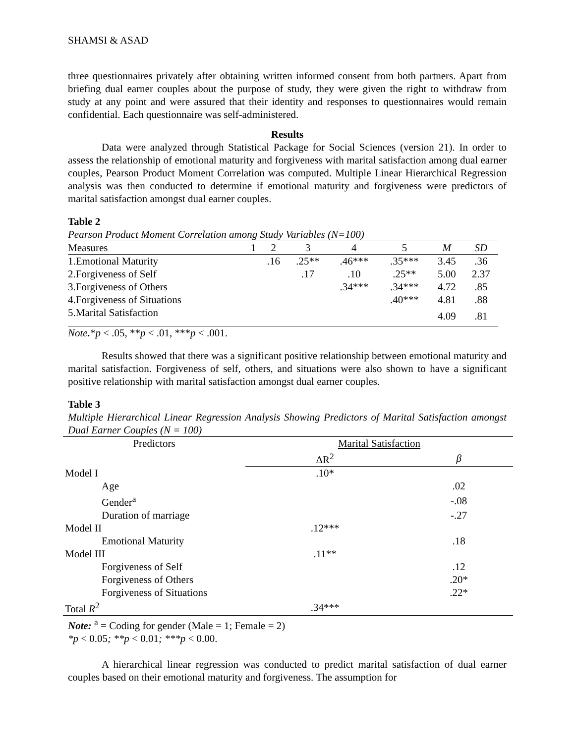SHAMSI & ASAD
three questionnaires privately after obtaining written informed consent from both partners. Apart from briefing dual earner couples about the purpose of study, they were given the right to withdraw from study at any point and were assured that their identity and responses to questionnaires would remain confidential. Each questionnaire was self-administered.
Results
Data were analyzed through Statistical Package for Social Sciences (version 21). In order to assess the relationship of emotional maturity and forgiveness with marital satisfaction among dual earner couples, Pearson Product Moment Correlation was computed. Multiple Linear Hierarchical Regression analysis was then conducted to determine if emotional maturity and forgiveness were predictors of marital satisfaction amongst dual earner couples.
Table 2
Pearson Product Moment Correlation among Study Variables (N=100)
| Measures | 1 | 2 | 3 | 4 | 5 | M | SD |
| --- | --- | --- | --- | --- | --- | --- | --- |
| 1.Emotional Maturity | | .16 | .25** | .46*** | .35*** | 3.45 | .36 |
| 2.Forgiveness of Self | | | .17 | .10 | .25** | 5.00 | 2.37 |
| 3.Forgiveness of Others | | | | .34*** | .34*** | 4.72 | .85 |
| 4.Forgiveness of Situations | | | | | .40*** | 4.81 | .88 |
| 5.Marital Satisfaction | | | | | | 4.09 | .81 |
Note.*p < .05, **p < .01, ***p < .001.
Results showed that there was a significant positive relationship between emotional maturity and marital satisfaction. Forgiveness of self, others, and situations were also shown to have a significant positive relationship with marital satisfaction amongst dual earner couples.
Table 3
Multiple Hierarchical Linear Regression Analysis Showing Predictors of Marital Satisfaction amongst Dual Earner Couples (N = 100)
| Predictors | Marital Satisfaction | |
| | ΔR<sup>2</sup> | β |
| Model I | .10* | |
| Age | | .02 |
| Gender<sup>a</sup> | | -.08 |
| Duration of marriage | | -.27 |
| Model II | .12*** | |
| Emotional Maturity | | .18 |
| Model III | .11** | |
| Forgiveness of Self | | .12 |
| Forgiveness of Others | | .20* |
| Forgiveness of Situations | | .22* |
| Total R<sup>2</sup> | .34*** | |
Note: <sup>a</sup> = Coding for gender (Male = 1; Female = 2)
*p < 0.05; **p < 0.01; ***p < 0.00.
A hierarchical linear regression was conducted to predict marital satisfaction of dual earner couples based on their emotional maturity and forgiveness. The assumption for